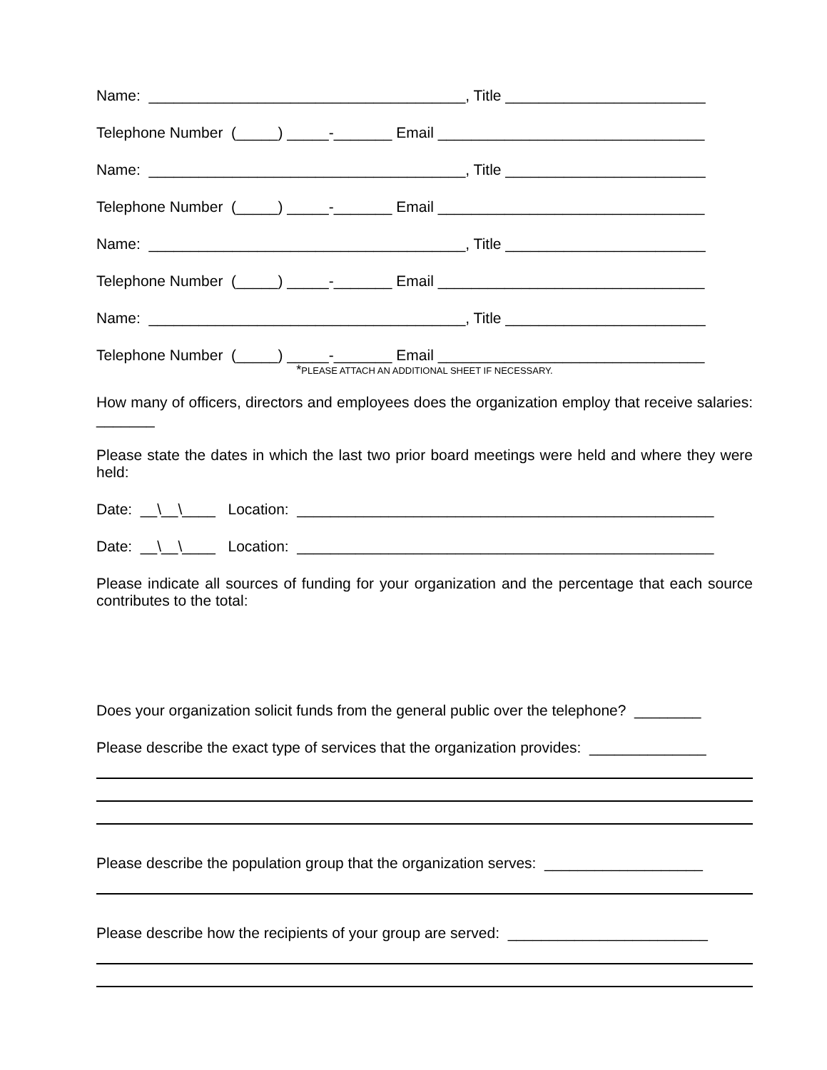Name: ______________________________________, Title ________________________
Telephone Number (_____) _____-_______ Email ________________________________
Name: ______________________________________, Title ________________________
Telephone Number (_____) _____-_______ Email ________________________________
Name: ______________________________________, Title ________________________
Telephone Number (_____) _____-_______ Email ________________________________
Name: ______________________________________, Title ________________________
Telephone Number (_____) _____-_______ Email ________________________________
*PLEASE ATTACH AN ADDITIONAL SHEET IF NECESSARY.
How many of officers, directors and employees does the organization employ that receive salaries: _______
Please state the dates in which the last two prior board meetings were held and where they were held:
Date: __\__\____ Location: __________________________________________________
Date: __\__\____ Location: __________________________________________________
Please indicate all sources of funding for your organization and the percentage that each source contributes to the total:
Does your organization solicit funds from the general public over the telephone? ________
Please describe the exact type of services that the organization provides: ______________
Please describe the population group that the organization serves: ___________________
Please describe how the recipients of your group are served: ________________________